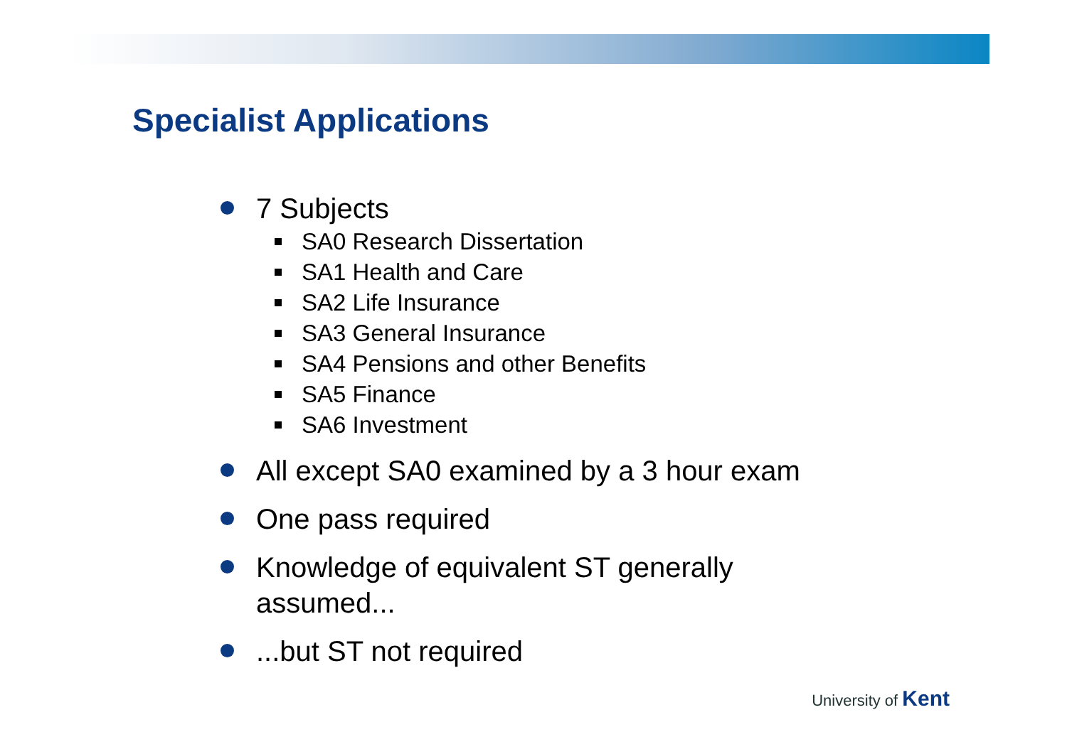Specialist Applications
7 Subjects
SA0 Research Dissertation
SA1 Health and Care
SA2 Life Insurance
SA3 General Insurance
SA4 Pensions and other Benefits
SA5 Finance
SA6 Investment
All except SA0 examined by a 3 hour exam
One pass required
Knowledge of equivalent ST generally assumed...
...but ST not required
University of Kent